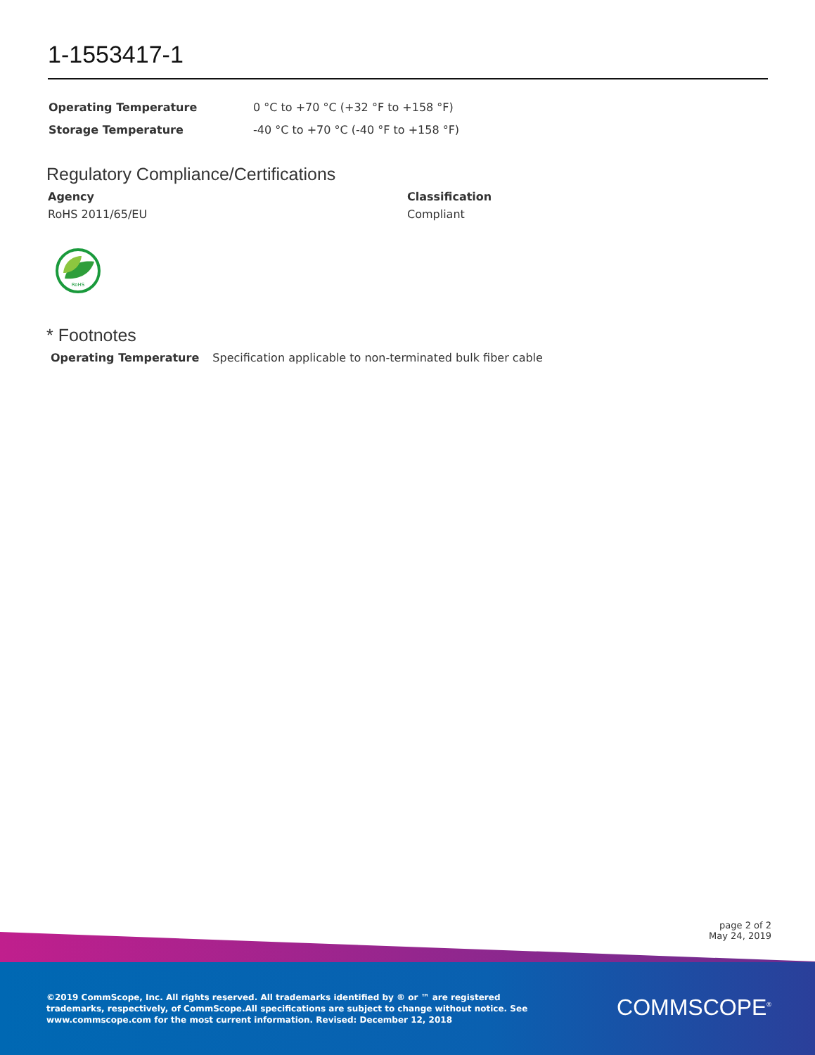1-1553417-1
| Operating Temperature | 0 °C to +70 °C (+32 °F to +158 °F) |
| Storage Temperature | -40 °C to +70 °C (-40 °F to +158 °F) |
Regulatory Compliance/Certifications
Agency
RoHS 2011/65/EU
Classification
Compliant
RoHS
* Footnotes
Operating Temperature Specification applicable to non-terminated bulk fiber cable
page 2 of 2
May 24, 2019
©2019 CommScope, Inc. All rights reserved. All trademarks identified by ® or ™ are registered trademarks, respectively, of CommScope.All specifications are subject to change without notice. See www.commscope.com for the most current information. Revised: December 12, 2018
COMMSCOPE<sup>®</sup>